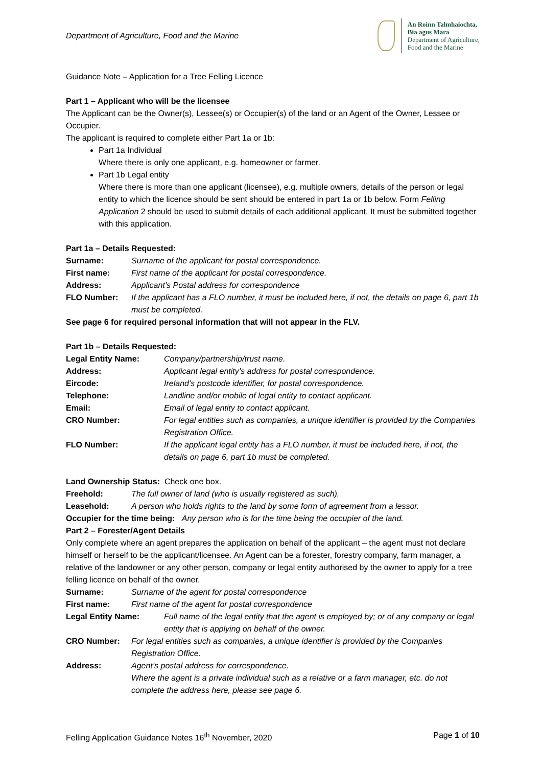Department of Agriculture, Food and the Marine
An Roinn Talmhaíochta,
Bia agus Mara
Department of Agriculture,
Food and the Marine
Guidance Note – Application for a Tree Felling Licence
Part 1 – Applicant who will be the licensee
The Applicant can be the Owner(s), Lessee(s) or Occupier(s) of the land or an Agent of the Owner, Lessee or Occupier.
The applicant is required to complete either Part 1a or 1b:
Part 1a Individual
Where there is only one applicant, e.g. homeowner or farmer.
Part 1b Legal entity
Where there is more than one applicant (licensee), e.g. multiple owners, details of the person or legal entity to which the licence should be sent should be entered in part 1a or 1b below. Form Felling Application 2 should be used to submit details of each additional applicant. It must be submitted together with this application.
Part 1a – Details Requested:
Surname: Surname of the applicant for postal correspondence.
First name: First name of the applicant for postal correspondence.
Address: Applicant’s Postal address for correspondence
FLO Number: If the applicant has a FLO number, it must be included here, if not, the details on page 6, part 1b must be completed.
See page 6 for required personal information that will not appear in the FLV.
Part 1b – Details Requested:
Legal Entity Name: Company/partnership/trust name.
Address: Applicant legal entity’s address for postal correspondence.
Eircode: Ireland’s postcode identifier, for postal correspondence.
Telephone: Landline and/or mobile of legal entity to contact applicant.
Email: Email of legal entity to contact applicant.
CRO Number: For legal entities such as companies, a unique identifier is provided by the Companies Registration Office.
FLO Number: If the applicant legal entity has a FLO number, it must be included here, if not, the details on page 6, part 1b must be completed.
Land Ownership Status: Check one box.
Freehold: The full owner of land (who is usually registered as such).
Leasehold: A person who holds rights to the land by some form of agreement from a lessor.
Occupier for the time being: Any person who is for the time being the occupier of the land.
Part 2 – Forester/Agent Details
Only complete where an agent prepares the application on behalf of the applicant – the agent must not declare himself or herself to be the applicant/licensee. An Agent can be a forester, forestry company, farm manager, a relative of the landowner or any other person, company or legal entity authorised by the owner to apply for a tree felling licence on behalf of the owner.
Surname: Surname of the agent for postal correspondence
First name: First name of the agent for postal correspondence
Legal Entity Name: Full name of the legal entity that the agent is employed by; or of any company or legal entity that is applying on behalf of the owner.
CRO Number: For legal entities such as companies, a unique identifier is provided by the Companies Registration Office.
Address: Agent’s postal address for correspondence.
Where the agent is a private individual such as a relative or a farm manager, etc. do not complete the address here, please see page 6.
Felling Application Guidance Notes 16<sup>th</sup> November, 2020 Page 1 of 10